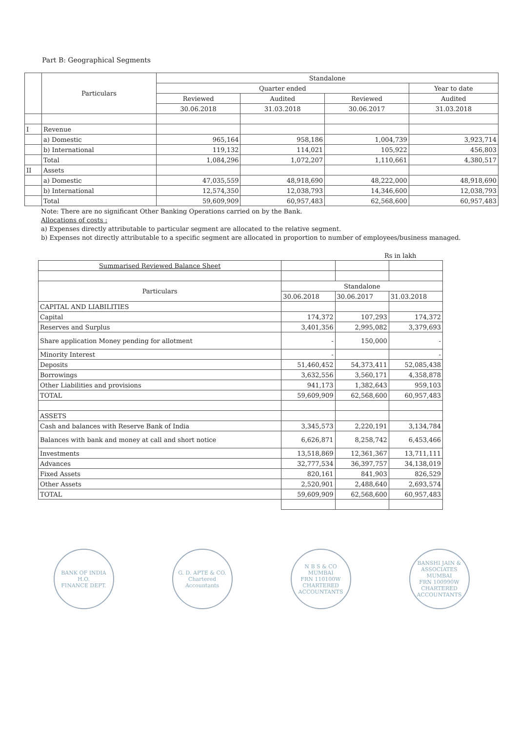Part B: Geographical Segments
| | Particulars | Standalone | | | |
| --- | --- | --- | --- | --- | --- |
| | | Quarter ended | | | Year to date |
| | | Reviewed | Audited | Reviewed | Audited |
| | | 30.06.2018 | 31.03.2018 | 30.06.2017 | 31.03.2018 |
| I | Revenue | | | | |
| | a) Domestic | 965,164 | 958,186 | 1,004,739 | 3,923,714 |
| | b) International | 119,132 | 114,021 | 105,922 | 456,803 |
| | Total | 1,084,296 | 1,072,207 | 1,110,661 | 4,380,517 |
| II | Assets | | | | |
| | a) Domestic | 47,035,559 | 48,918,690 | 48,222,000 | 48,918,690 |
| | b) International | 12,574,350 | 12,038,793 | 14,346,600 | 12,038,793 |
| | Total | 59,609,909 | 60,957,483 | 62,568,600 | 60,957,483 |
Note: There are no significant Other Banking Operations carried on by the Bank.
Allocations of costs :
a) Expenses directly attributable to particular segment are allocated to the relative segment.
b) Expenses not directly attributable to a specific segment are allocated in proportion to number of employees/business managed.
Rs in lakh
| Summarised Reviewed Balance Sheet | | | |
| Particulars | Standalone | | |
| | 30.06.2018 | 30.06.2017 | 31.03.2018 |
| CAPITAL AND LIABILITIES | | | |
| Capital | 174,372 | 107,293 | 174,372 |
| Reserves and Surplus | 3,401,356 | 2,995,082 | 3,379,693 |
| Share application Money pending for allotment | - | 150,000 | - |
| Minority Interest | - | | - |
| Deposits | 51,460,452 | 54,373,411 | 52,085,438 |
| Borrowings | 3,632,556 | 3,560,171 | 4,358,878 |
| Other Liabilities and provisions | 941,173 | 1,382,643 | 959,103 |
| TOTAL | 59,609,909 | 62,568,600 | 60,957,483 |
| ASSETS | | | |
| Cash and balances with Reserve Bank of India | 3,345,573 | 2,220,191 | 3,134,784 |
| Balances with bank and money at call and short notice | 6,626,871 | 8,258,742 | 6,453,466 |
| Investments | 13,518,869 | 12,361,367 | 13,711,111 |
| Advances | 32,777,534 | 36,397,757 | 34,138,019 |
| Fixed Assets | 820,161 | 841,903 | 826,529 |
| Other Assets | 2,520,901 | 2,488,640 | 2,693,574 |
| TOTAL | 59,609,909 | 62,568,600 | 60,957,483 |
BANK OF INDIA
H.O.
FINANCE DEPT.
G. D. APTE & CO.
Chartered Accountants
N B S & CO
MUMBAI
FRN 110100W
CHARTERED ACCOUNTANTS
BANSHI JAIN & ASSOCIATES
MUMBAI
FRN 100990W
CHARTERED ACCOUNTANTS